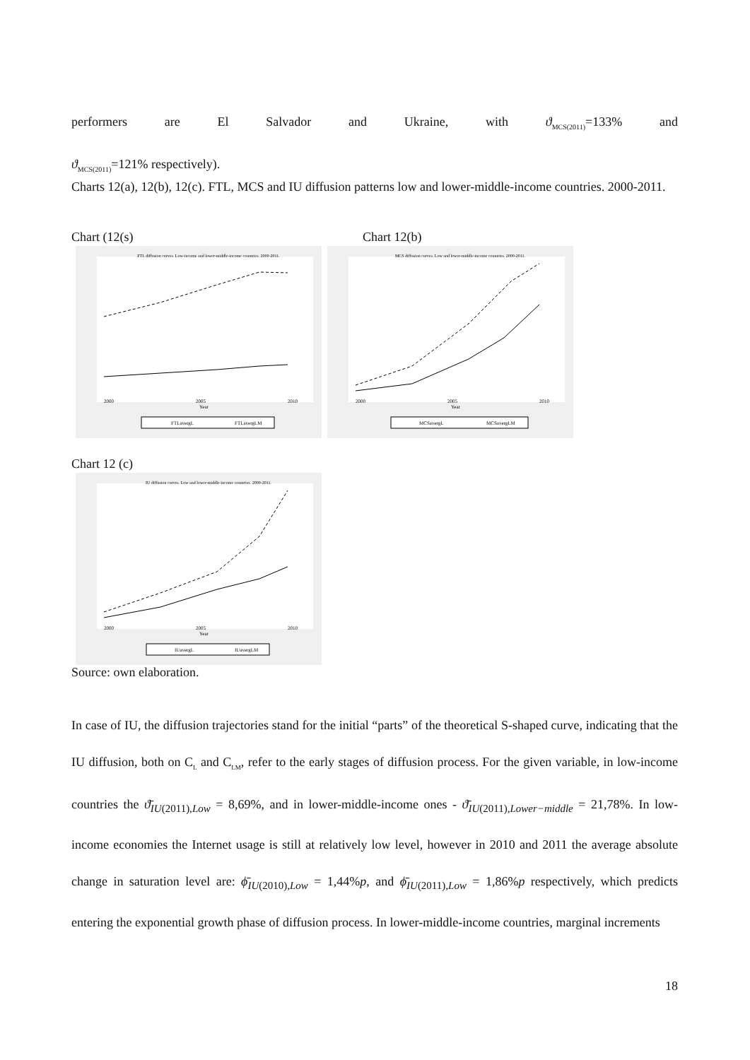performers are El Salvador and Ukraine, with ϑ<sub>MCS(2011)</sub>=133% and
ϑ<sub>MCS(2011)</sub>=121% respectively).
Charts 12(a), 12(b), 12(c). FTL, MCS and IU diffusion patterns low and lower-middle-income countries. 2000-2011.
Chart (12(s) Chart 12(b)
FTL diffusion curves. Low-income and lower-middle-income countries. 2000-2011.
2000
2005
2010
Year
FTLavergL
FTLavergLM
MCS diffusion curves. Low and lower-middle-income countries. 2000-2011.
2000
2005
2010
Year
MCSavergL
MCSavergLM
Chart 12 (c)
IU diffusion curves. Low and lower-middle-income countries. 2000-2011.
2000
2005
2010
Year
IUavergL
IUavergLM
Source: own elaboration.
In case of IU, the diffusion trajectories stand for the initial “parts” of the theoretical S-shaped curve, indicating that the IU diffusion, both on C<sub>L</sub> and C<sub>LM</sub>, refer to the early stages of diffusion process. For the given variable, in low-income countries the ϑ̄<sub>IU(2011),Low</sub> = 8,69%, and in lower-middle-income ones - ϑ̄<sub>IU(2011),Lower−middle</sub> = 21,78%. In low-income economies the Internet usage is still at relatively low level, however in 2010 and 2011 the average absolute change in saturation level are: ϕ̄<sub>IU(2010),Low</sub> = 1,44%p, and ϕ̄<sub>IU(2011),Low</sub> = 1,86%p respectively, which predicts entering the exponential growth phase of diffusion process. In lower-middle-income countries, marginal increments
18